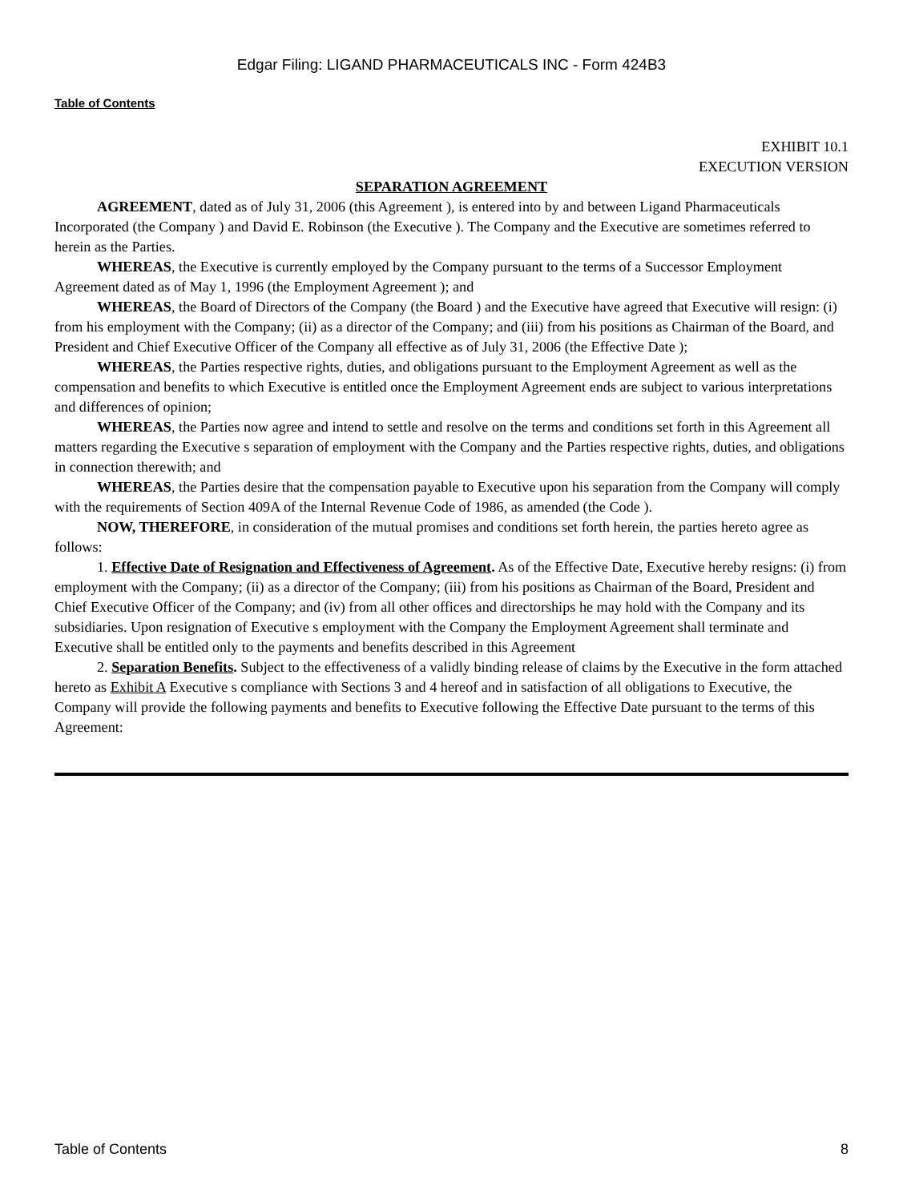Edgar Filing: LIGAND PHARMACEUTICALS INC - Form 424B3
Table of Contents
EXHIBIT 10.1
EXECUTION VERSION
SEPARATION AGREEMENT
AGREEMENT, dated as of July 31, 2006 (this Agreement ), is entered into by and between Ligand Pharmaceuticals Incorporated (the Company ) and David E. Robinson (the Executive ). The Company and the Executive are sometimes referred to herein as the Parties.
WHEREAS, the Executive is currently employed by the Company pursuant to the terms of a Successor Employment Agreement dated as of May 1, 1996 (the Employment Agreement ); and
WHEREAS, the Board of Directors of the Company (the Board ) and the Executive have agreed that Executive will resign: (i) from his employment with the Company; (ii) as a director of the Company; and (iii) from his positions as Chairman of the Board, and President and Chief Executive Officer of the Company all effective as of July 31, 2006 (the Effective Date );
WHEREAS, the Parties respective rights, duties, and obligations pursuant to the Employment Agreement as well as the compensation and benefits to which Executive is entitled once the Employment Agreement ends are subject to various interpretations and differences of opinion;
WHEREAS, the Parties now agree and intend to settle and resolve on the terms and conditions set forth in this Agreement all matters regarding the Executive s separation of employment with the Company and the Parties respective rights, duties, and obligations in connection therewith; and
WHEREAS, the Parties desire that the compensation payable to Executive upon his separation from the Company will comply with the requirements of Section 409A of the Internal Revenue Code of 1986, as amended (the Code ).
NOW, THEREFORE, in consideration of the mutual promises and conditions set forth herein, the parties hereto agree as follows:
1. Effective Date of Resignation and Effectiveness of Agreement. As of the Effective Date, Executive hereby resigns: (i) from employment with the Company; (ii) as a director of the Company; (iii) from his positions as Chairman of the Board, President and Chief Executive Officer of the Company; and (iv) from all other offices and directorships he may hold with the Company and its subsidiaries. Upon resignation of Executive s employment with the Company the Employment Agreement shall terminate and Executive shall be entitled only to the payments and benefits described in this Agreement
2. Separation Benefits. Subject to the effectiveness of a validly binding release of claims by the Executive in the form attached hereto as Exhibit A Executive s compliance with Sections 3 and 4 hereof and in satisfaction of all obligations to Executive, the Company will provide the following payments and benefits to Executive following the Effective Date pursuant to the terms of this Agreement:
Table of Contents 8